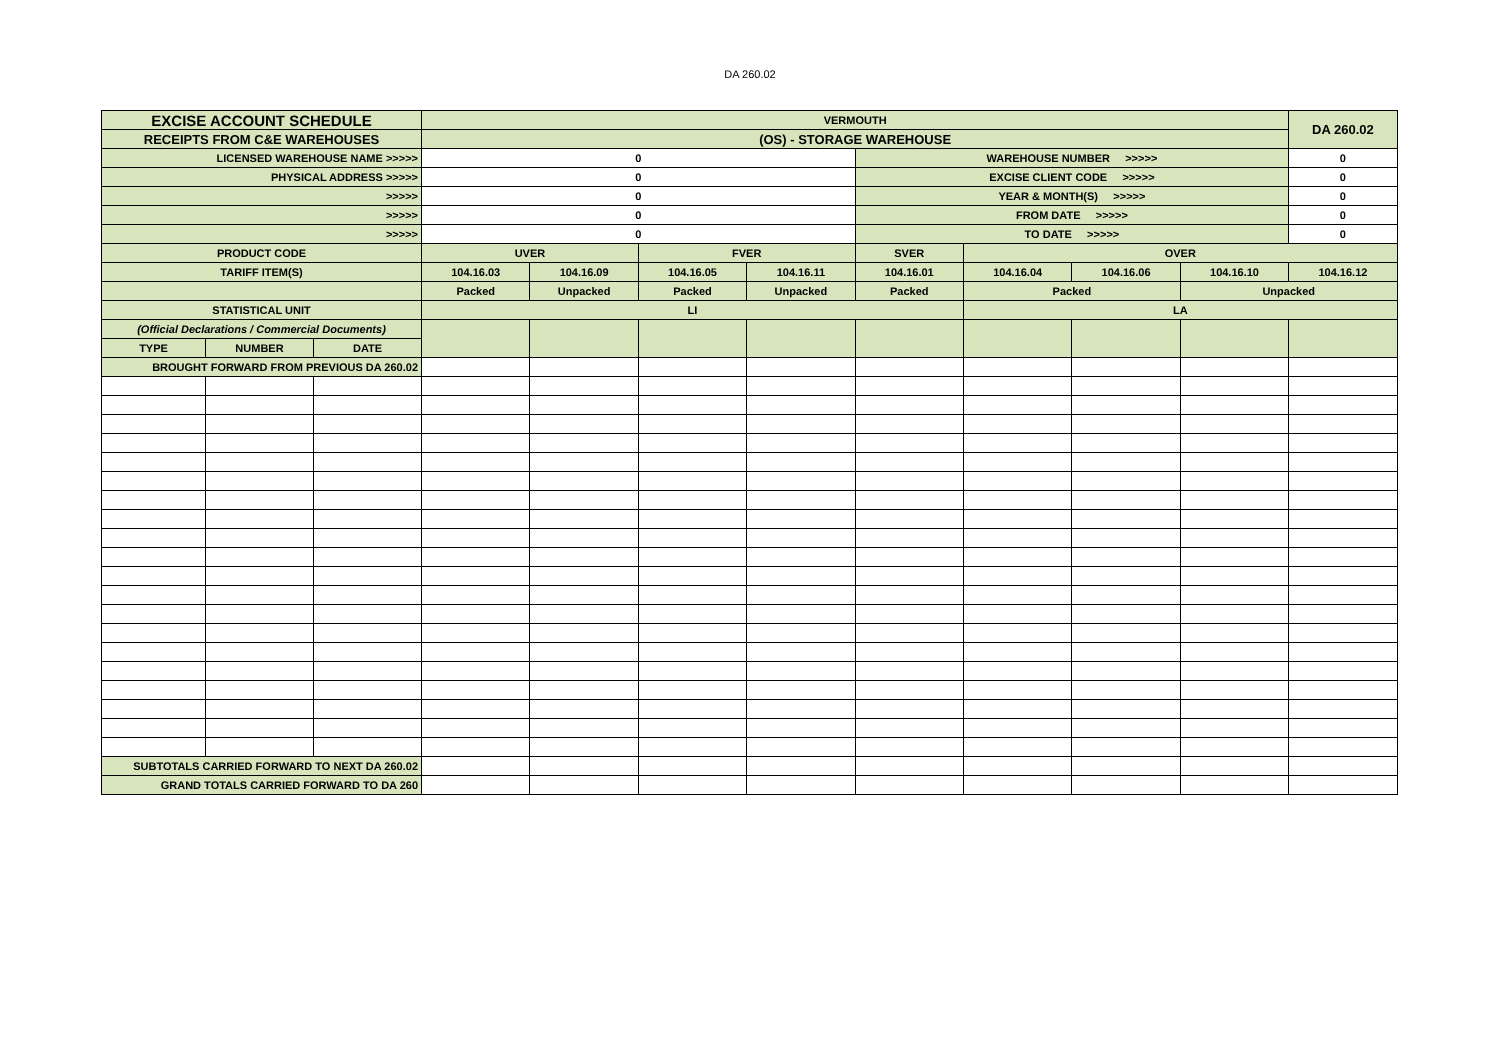DA 260.02
| EXCISE ACCOUNT SCHEDULE | | | VERMOUTH | | | | | | | | DA 260.02 |
| RECEIPTS FROM C&E WAREHOUSES | | | (OS) - STORAGE WAREHOUSE | | | | | | | | |
| LICENSED WAREHOUSE NAME >>>>> | | | 0 | | | | WAREHOUSE NUMBER >>>>> | | | | 0 |
| PHYSICAL ADDRESS >>>>> | | | 0 | | | | EXCISE CLIENT CODE >>>>> | | | | 0 |
| >>>>> | | | 0 | | | | YEAR & MONTH(S) >>>>> | | | | 0 |
| >>>>> | | | 0 | | | | FROM DATE >>>>> | | | | 0 |
| >>>>> | | | 0 | | | | TO DATE >>>>> | | | | 0 |
| PRODUCT CODE | | | UVER | | FVER | | SVER | OVER | | | |
| TARIFF ITEM(S) | | | 104.16.03 | 104.16.09 | 104.16.05 | 104.16.11 | 104.16.01 | 104.16.04 | 104.16.06 | 104.16.10 | 104.16.12 |
| | | | Packed | Unpacked | Packed | Unpacked | Packed | Packed | | Unpacked | |
| STATISTICAL UNIT | | | LI | | | | | LA | | | |
| (Official Declarations / Commercial Documents) | | | | | | | | | | | |
| TYPE | NUMBER | DATE | | | | | | | | | |
| BROUGHT FORWARD FROM PREVIOUS DA 260.02 | | | | | | | | | | | |
| SUBTOTALS CARRIED FORWARD TO NEXT DA 260.02 | | | | | | | | | | | |
| GRAND TOTALS CARRIED FORWARD TO DA 260 | | | | | | | | | | | |